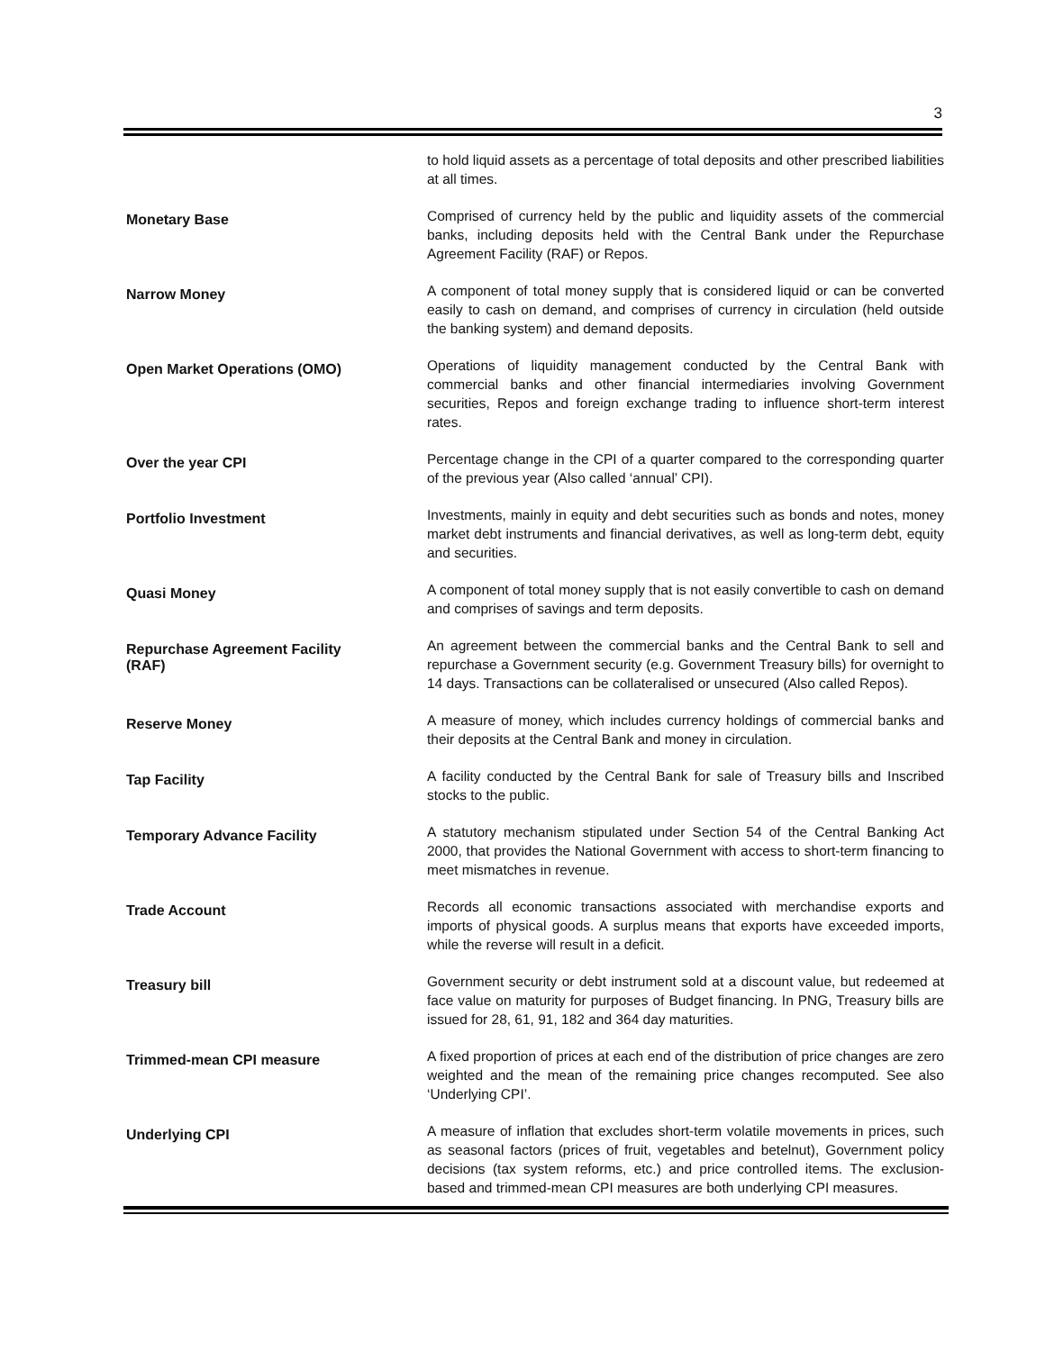3
to hold liquid assets as a percentage of total deposits and other prescribed liabilities at all times.
Monetary Base
Comprised of currency held by the public and liquidity assets of the commercial banks, including deposits held with the Central Bank under the Repurchase Agreement Facility (RAF) or Repos.
Narrow Money
A component of total money supply that is considered liquid or can be converted easily to cash on demand, and comprises of currency in circulation (held outside the banking system) and demand deposits.
Open Market Operations (OMO)
Operations of liquidity management conducted by the Central Bank with commercial banks and other financial intermediaries involving Government securities, Repos and foreign exchange trading to influence short-term interest rates.
Over the year CPI
Percentage change in the CPI of a quarter compared to the corresponding quarter of the previous year (Also called ‘annual’ CPI).
Portfolio Investment
Investments, mainly in equity and debt securities such as bonds and notes, money market debt instruments and financial derivatives, as well as long-term debt, equity and securities.
Quasi Money
A component of total money supply that is not easily convertible to cash on demand and comprises of savings and term deposits.
Repurchase Agreement Facility
(RAF)
An agreement between the commercial banks and the Central Bank to sell and repurchase a Government security (e.g. Government Treasury bills) for overnight to 14 days. Transactions can be collateralised or unsecured (Also called Repos).
Reserve Money
A measure of money, which includes currency holdings of commercial banks and their deposits at the Central Bank and money in circulation.
Tap Facility
A facility conducted by the Central Bank for sale of Treasury bills and Inscribed stocks to the public.
Temporary Advance Facility
A statutory mechanism stipulated under Section 54 of the Central Banking Act 2000, that provides the National Government with access to short-term financing to meet mismatches in revenue.
Trade Account
Records all economic transactions associated with merchandise exports and imports of physical goods. A surplus means that exports have exceeded imports, while the reverse will result in a deficit.
Treasury bill
Government security or debt instrument sold at a discount value, but redeemed at face value on maturity for purposes of Budget financing. In PNG, Treasury bills are issued for 28, 61, 91, 182 and 364 day maturities.
Trimmed-mean CPI measure
A fixed proportion of prices at each end of the distribution of price changes are zero weighted and the mean of the remaining price changes recomputed. See also ‘Underlying CPI’.
Underlying CPI
A measure of inflation that excludes short-term volatile movements in prices, such as seasonal factors (prices of fruit, vegetables and betelnut), Government policy decisions (tax system reforms, etc.) and price controlled items. The exclusion-based and trimmed-mean CPI measures are both underlying CPI measures.